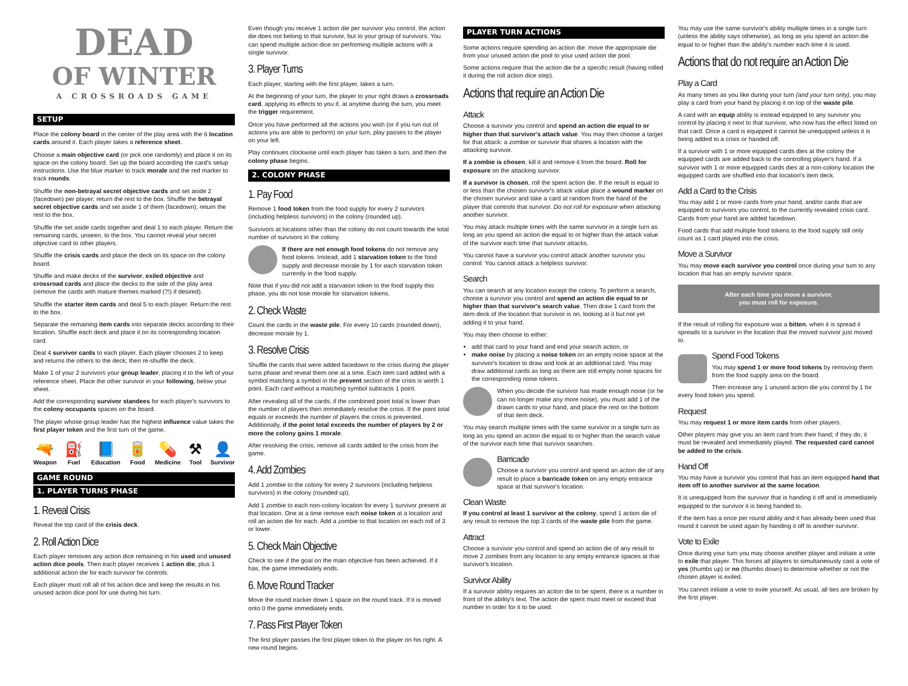DEAD
OF WINTER
A CROSSROADS GAME
SETUP
Place the colony board in the center of the play area with the 6 location cards around it. Each player takes a reference sheet.
Choose a main objective card (or pick one randomly) and place it on its space on the colony board. Set up the board according the card's setup instructions. Use the blue marker to track morale and the red marker to track rounds.
Shuffle the non-betrayal secret objective cards and set aside 2 (facedown) per player; return the rest to the box. Shuffle the betrayal secret objective cards and set aside 1 of them (facedown); return the rest to the box.
Shuffle the set aside cards together and deal 1 to each player. Return the remaining cards, unseen, to the box. You cannot reveal your secret objective card to other players.
Shuffle the crisis cards and place the deck on its space on the colony board.
Shuffle and make decks of the survivor, exiled objective and crossroad cards and place the decks to the side of the play area (remove the cards with mature themes marked (?!) if desired).
Shuffle the starter item cards and deal 5 to each player. Return the rest to the box.
Separate the remaining item cards into separate decks according to their location. Shuffle each deck and place it on its corresponding location card.
Deal 4 survivor cards to each player. Each player chooses 2 to keep and returns the others to the deck; then re-shuffle the deck.
Make 1 of your 2 survivors your group leader, placing it to the left of your reference sheet. Place the other survivor in your following, below your sheet.
Add the corresponding survivor standees for each player's survivors to the colony occupants spaces on the board.
The player whose group leader has the highest influence value takes the first player token and the first turn of the game.
🔫
Weapon
⛽
Fuel
📘
Education
🥫
Food
💊
Medicine
⚒
Tool
👤
Survivor
GAME ROUND
1. PLAYER TURNS PHASE
1. Reveal Crisis
Reveal the top card of the crisis deck.
2. Roll Action Dice
Each player removes any action dice remaining in his used and unused action dice pools. Then each player receives 1 action die, plus 1 additional action die for each survivor he controls.
Each player must roll all of his action dice and keep the results in his unused action dice pool for use during his turn.
Even though you receive 1 action die per survivor you control, the action die does not belong to that survivor, but to your group of survivors. You can spend multiple action dice on performing multiple actions with a single survivor.
3. Player Turns
Each player, starting with the first player, takes a turn.
At the beginning of your turn, the player to your right draws a crossroads card, applying its effects to you if, at anytime during the turn, you meet the trigger requirement.
Once you have performed all the actions you wish (or if you run out of actions you are able to perform) on your turn, play passes to the player on your left.
Play continues clockwise until each player has taken a turn, and then the colony phase begins.
2. COLONY PHASE
1. Pay Food
Remove 1 food token from the food supply for every 2 survivors (including helpless survivors) in the colony (rounded up).
Survivors at locations other than the colony do not count towards the total number of survivors in the colony.
If there are not enough food tokens do not remove any food tokens. Instead, add 1 starvation token to the food supply and decrease morale by 1 for each starvation token currently in the food supply.
Note that if you did not add a starvation token to the food supply this phase, you do not lose morale for starvation tokens.
2. Check Waste
Count the cards in the waste pile. For every 10 cards (rounded down), decrease morale by 1.
3. Resolve Crisis
Shuffle the cards that were added facedown to the crisis during the player turns phase and reveal them one at a time. Each item card added with a symbol matching a symbol in the prevent section of the crisis is worth 1 point. Each card without a matching symbol subtracts 1 point.
After revealing all of the cards, if the combined point total is lower than the number of players then immediately resolve the crisis. If the point total equals or exceeds the number of players the crisis is prevented. Additionally, if the point total exceeds the number of players by 2 or more the colony gains 1 morale.
After resolving the crisis, remove all cards added to the crisis from the game.
4. Add Zombies
Add 1 zombie to the colony for every 2 survivors (including helpless survivors) in the colony (rounded up).
Add 1 zombie to each non-colony location for every 1 survivor present at that location. One at a time remove each noise token at a location and roll an action die for each. Add a zombie to that location on each roll of 3 or lower.
5. Check Main Objective
Check to see if the goal on the main objective has been achieved. If it has, the game immediately ends.
6. Move Round Tracker
Move the round tracker down 1 space on the round track. If it is moved onto 0 the game immediately ends.
7. Pass First Player Token
The first player passes the first player token to the player on his right. A new round begins.
PLAYER TURN ACTIONS
Some actions require spending an action die: move the appropriate die from your unused action die pool to your used action die pool.
Some actions require that the action die be a specific result (having rolled it during the roll action dice step).
Actions that require an Action Die
Attack
Choose a survivor you control and spend an action die equal to or higher than that survivor's attack value. You may then choose a target for that attack: a zombie or survivor that shares a location with the attacking survivor.
If a zombie is chosen, kill it and remove it from the board. Roll for exposure on the attacking survivor.
If a survivor is chosen, roll the spent action die. If the result is equal to or less than the chosen survivor's attack value place a wound marker on the chosen survivor and take a card at random from the hand of the player that controls that survivor. Do not roll for exposure when attacking another survivor.
You may attack multiple times with the same survivor in a single turn as long as you spend an action die equal to or higher than the attack value of the survivor each time that survivor attacks.
You cannot have a survivor you control attack another survivor you control. You cannot attack a helpless survivor.
Search
You can search at any location except the colony. To perform a search, choose a survivor you control and spend an action die equal to or higher than that survivor's search value. Then draw 1 card from the item deck of the location that survivor is on, looking at it but not yet adding it to your hand.
You may then choose to either:
add that card to your hand and end your search action, or
make noise by placing a noise token on an empty noise space at the survivor's location to draw and look at an additional card. You may draw additional cards as long as there are still empty noise spaces for the corresponding noise tokens.
When you decide the survivor has made enough noise (or he can no longer make any more noise), you must add 1 of the drawn cards to your hand, and place the rest on the bottom of that item deck.
You may search multiple times with the same survivor in a single turn as long as you spend an action die equal to or higher than the search value of the survivor each time that survivor searches.
Barricade
Choose a survivor you control and spend an action die of any result to place a barricade token on any empty entrance space at that survivor's location.
Clean Waste
If you control at least 1 survivor at the colony, spend 1 action die of any result to remove the top 3 cards of the waste pile from the game.
Attract
Choose a survivor you control and spend an action die of any result to move 2 zombies from any location to any empty entrance spaces at that survivor's location.
Survivor Ability
If a survivor ability requires an action die to be spent, there is a number in front of the ability's text. The action die spent must meet or exceed that number in order for it to be used.
You may use the same survivor's ability multiple times in a single turn (unless the ability says otherwise), as long as you spend an action die equal to or higher than the ability's number each time it is used.
Actions that do not require an Action Die
Play a Card
As many times as you like during your turn (and your turn only), you may play a card from your hand by placing it on top of the waste pile.
A card with an equip ability is instead equipped to any survivor you control by placing it next to that survivor, who now has the effect listed on that card. Once a card is equipped it cannot be unequipped unless it is being added to a crisis or handed off.
If a survivor with 1 or more equipped cards dies at the colony the equipped cards are added back to the controlling player's hand. If a survivor with 1 or more equipped cards dies at a non-colony location the equipped cards are shuffled into that location's item deck.
Add a Card to the Crisis
You may add 1 or more cards from your hand, and/or cards that are equipped to survivors you control, to the currently revealed crisis card. Cards from your hand are added facedown.
Food cards that add multiple food tokens to the food supply still only count as 1 card played into the crisis.
Move a Survivor
You may move each survivor you control once during your turn to any location that has an empty survivor space.
After each time you move a survivor,
you must roll for exposure.
If the result of rolling for exposure was a bitten, when it is spread it spreads to a survivor in the location that the moved survivor just moved to.
Spend Food Tokens
You may spend 1 or more food tokens by removing them from the food supply area on the board.
Then increase any 1 unused action die you control by 1 for every food token you spend.
Request
You may request 1 or more item cards from other players.
Other players may give you an item card from their hand; if they do, it must be revealed and immediately played. The requested card cannot be added to the crisis.
Hand Off
You may have a survivor you control that has an item equipped hand that item off to another survivor at the same location.
It is unequipped from the survivor that is handing it off and is immediately equipped to the survivor it is being handed to.
If the item has a once per round ability and it has already been used that round it cannot be used again by handing it off to another survivor.
Vote to Exile
Once during your turn you may choose another player and initiate a vote to exile that player. This forces all players to simultaneously cast a vote of yes (thumbs up) or no (thumbs down) to determine whether or not the chosen player is exiled.
You cannot initiate a vote to exile yourself. As usual, all ties are broken by the first player.